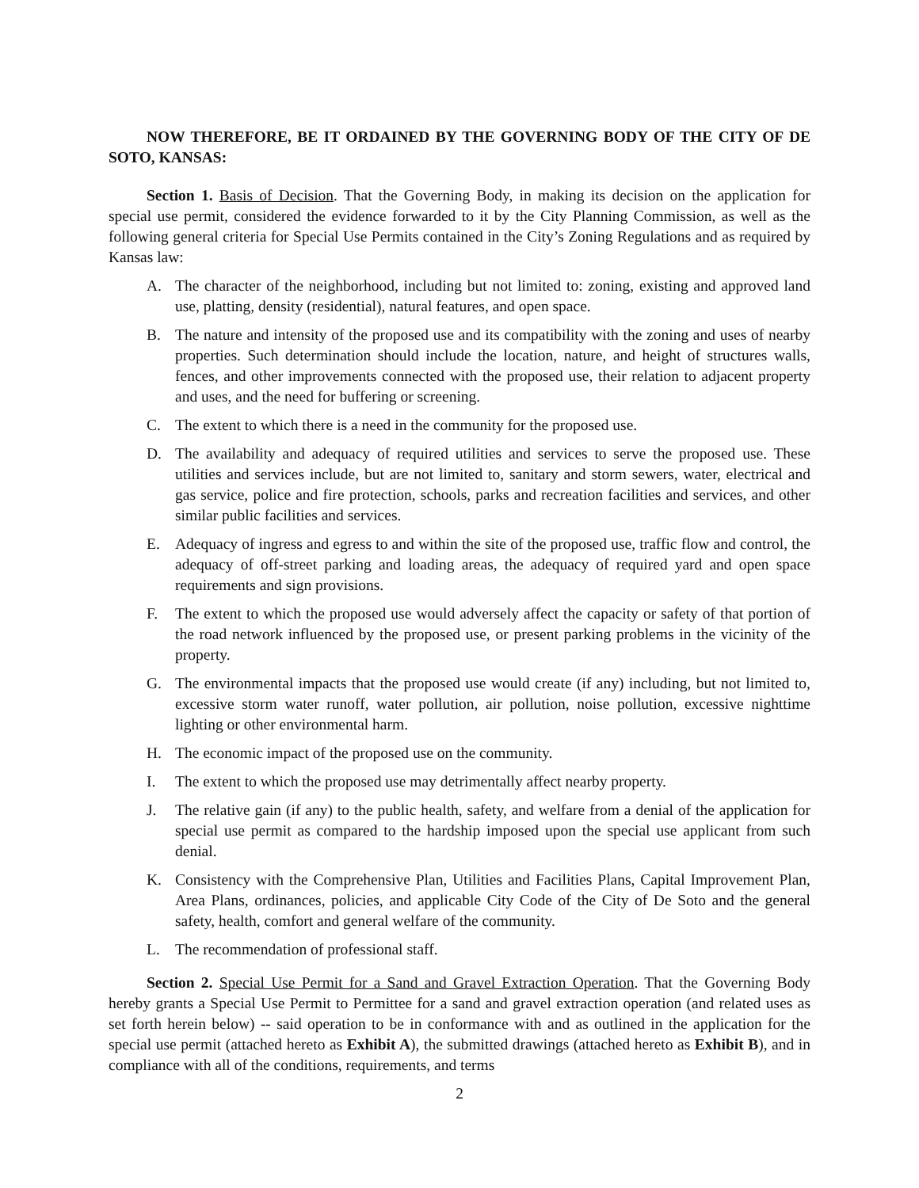NOW THEREFORE, BE IT ORDAINED BY THE GOVERNING BODY OF THE CITY OF DE SOTO, KANSAS:
Section 1. Basis of Decision. That the Governing Body, in making its decision on the application for special use permit, considered the evidence forwarded to it by the City Planning Commission, as well as the following general criteria for Special Use Permits contained in the City’s Zoning Regulations and as required by Kansas law:
A. The character of the neighborhood, including but not limited to: zoning, existing and approved land use, platting, density (residential), natural features, and open space.
B. The nature and intensity of the proposed use and its compatibility with the zoning and uses of nearby properties. Such determination should include the location, nature, and height of structures walls, fences, and other improvements connected with the proposed use, their relation to adjacent property and uses, and the need for buffering or screening.
C. The extent to which there is a need in the community for the proposed use.
D. The availability and adequacy of required utilities and services to serve the proposed use. These utilities and services include, but are not limited to, sanitary and storm sewers, water, electrical and gas service, police and fire protection, schools, parks and recreation facilities and services, and other similar public facilities and services.
E. Adequacy of ingress and egress to and within the site of the proposed use, traffic flow and control, the adequacy of off-street parking and loading areas, the adequacy of required yard and open space requirements and sign provisions.
F. The extent to which the proposed use would adversely affect the capacity or safety of that portion of the road network influenced by the proposed use, or present parking problems in the vicinity of the property.
G. The environmental impacts that the proposed use would create (if any) including, but not limited to, excessive storm water runoff, water pollution, air pollution, noise pollution, excessive nighttime lighting or other environmental harm.
H. The economic impact of the proposed use on the community.
I. The extent to which the proposed use may detrimentally affect nearby property.
J. The relative gain (if any) to the public health, safety, and welfare from a denial of the application for special use permit as compared to the hardship imposed upon the special use applicant from such denial.
K. Consistency with the Comprehensive Plan, Utilities and Facilities Plans, Capital Improvement Plan, Area Plans, ordinances, policies, and applicable City Code of the City of De Soto and the general safety, health, comfort and general welfare of the community.
L. The recommendation of professional staff.
Section 2. Special Use Permit for a Sand and Gravel Extraction Operation. That the Governing Body hereby grants a Special Use Permit to Permittee for a sand and gravel extraction operation (and related uses as set forth herein below) -- said operation to be in conformance with and as outlined in the application for the special use permit (attached hereto as Exhibit A), the submitted drawings (attached hereto as Exhibit B), and in compliance with all of the conditions, requirements, and terms
2